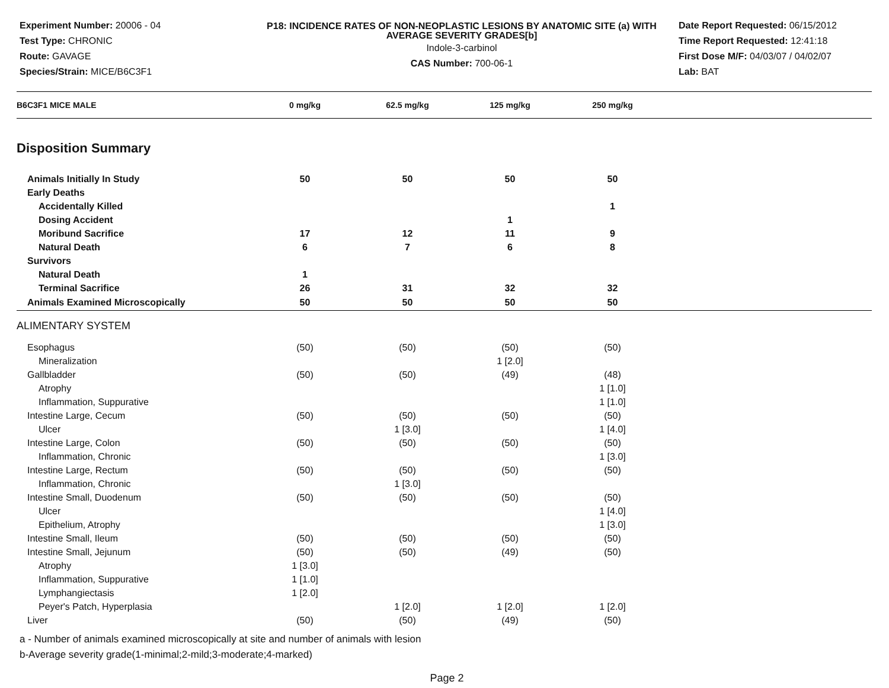Experiment Number: 20006 - 04
Test Type: CHRONIC
Route: GAVAGE
Species/Strain: MICE/B6C3F1
P18: INCIDENCE RATES OF NON-NEOPLASTIC LESIONS BY ANATOMIC SITE (a) WITH AVERAGE SEVERITY GRADES[b]
Indole-3-carbinol
CAS Number: 700-06-1
Date Report Requested: 06/15/2012
Time Report Requested: 12:41:18
First Dose M/F: 04/03/07 / 04/02/07
Lab: BAT
| B6C3F1 MICE MALE | 0 mg/kg | 62.5 mg/kg | 125 mg/kg | 250 mg/kg | |
| --- | --- | --- | --- | --- | --- |
| Disposition Summary | | | | | |
| Animals Initially In Study | 50 | 50 | 50 | 50 | |
| Early Deaths | | | | | |
| Accidentally Killed | | | | 1 | |
| Dosing Accident | | | 1 | | |
| Moribund Sacrifice | 17 | 12 | 11 | 9 | |
| Natural Death | 6 | 7 | 6 | 8 | |
| Survivors | | | | | |
| Natural Death | 1 | | | | |
| Terminal Sacrifice | 26 | 31 | 32 | 32 | |
| Animals Examined Microscopically | 50 | 50 | 50 | 50 | |
| ALIMENTARY SYSTEM | | | | | |
| Esophagus | (50) | (50) | (50) | (50) | |
| Mineralization | | | 1 [2.0] | | |
| Gallbladder | (50) | (50) | (49) | (48) | |
| Atrophy | | | | 1 [1.0] | |
| Inflammation, Suppurative | | | | 1 [1.0] | |
| Intestine Large, Cecum | (50) | (50) | (50) | (50) | |
| Ulcer | | 1 [3.0] | | 1 [4.0] | |
| Intestine Large, Colon | (50) | (50) | (50) | (50) | |
| Inflammation, Chronic | | | | 1 [3.0] | |
| Intestine Large, Rectum | (50) | (50) | (50) | (50) | |
| Inflammation, Chronic | | 1 [3.0] | | | |
| Intestine Small, Duodenum | (50) | (50) | (50) | (50) | |
| Ulcer | | | | 1 [4.0] | |
| Epithelium, Atrophy | | | | 1 [3.0] | |
| Intestine Small, Ileum | (50) | (50) | (50) | (50) | |
| Intestine Small, Jejunum | (50) | (50) | (49) | (50) | |
| Atrophy | 1 [3.0] | | | | |
| Inflammation, Suppurative | 1 [1.0] | | | | |
| Lymphangiectasis | 1 [2.0] | | | | |
| Peyer's Patch, Hyperplasia | | 1 [2.0] | 1 [2.0] | 1 [2.0] | |
| Liver | (50) | (50) | (49) | (50) | |
a - Number of animals examined microscopically at site and number of animals with lesion
b-Average severity grade(1-minimal;2-mild;3-moderate;4-marked)
Page 2